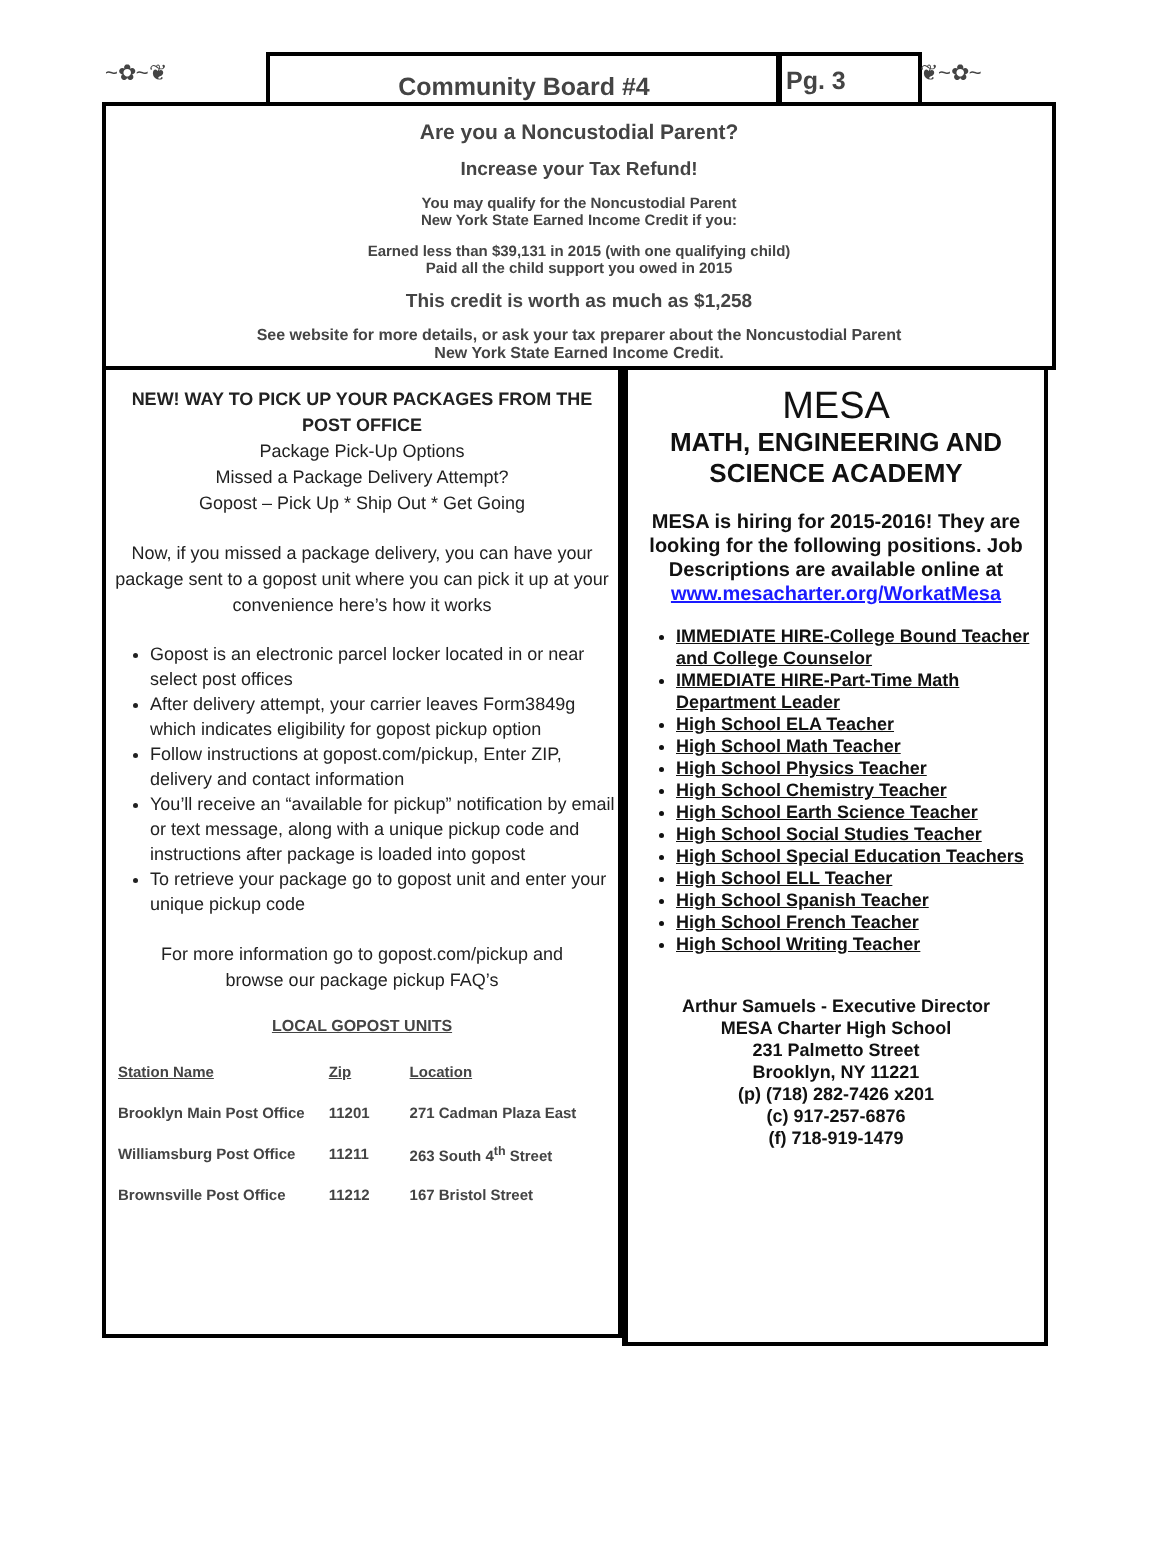~✿~❦ Community Board #4 Pg. 3 ❦~✿~
Are you a Noncustodial Parent?
Increase your Tax Refund!
You may qualify for the Noncustodial Parent
New York State Earned Income Credit if you:
Earned less than $39,131 in 2015 (with one qualifying child)
Paid all the child support you owed in 2015
This credit is worth as much as $1,258
See website for more details, or ask your tax preparer about the Noncustodial Parent
New York State Earned Income Credit.
NEW! WAY TO PICK UP YOUR PACKAGES FROM THE POST OFFICE
Package Pick-Up Options
Missed a Package Delivery Attempt?
Gopost – Pick Up * Ship Out * Get Going
Now, if you missed a package delivery, you can have your package sent to a gopost unit where you can pick it up at your convenience here’s how it works
Gopost is an electronic parcel locker located in or near select post offices
After delivery attempt, your carrier leaves Form3849g which indicates eligibility for gopost pickup option
Follow instructions at gopost.com/pickup, Enter ZIP, delivery and contact information
You’ll receive an “available for pickup” notification by email or text message, along with a unique pickup code and instructions after package is loaded into gopost
To retrieve your package go to gopost unit and enter your unique pickup code
For more information go to gopost.com/pickup and browse our package pickup FAQ’s
LOCAL GOPOST UNITS
| Station Name | Zip | Location |
| --- | --- | --- |
| Brooklyn Main Post Office | 11201 | 271 Cadman Plaza East |
| Williamsburg Post Office | 11211 | 263 South 4<sup>th</sup> Street |
| Brownsville Post Office | 11212 | 167 Bristol Street |
MESA
MATH, ENGINEERING AND SCIENCE ACADEMY
MESA is hiring for 2015-2016! They are looking for the following positions. Job Descriptions are available online at
www.mesacharter.org/WorkatMesa
IMMEDIATE HIRE-College Bound Teacher and College Counselor
IMMEDIATE HIRE-Part-Time Math Department Leader
High School ELA Teacher
High School Math Teacher
High School Physics Teacher
High School Chemistry Teacher
High School Earth Science Teacher
High School Social Studies Teacher
High School Special Education Teachers
High School ELL Teacher
High School Spanish Teacher
High School French Teacher
High School Writing Teacher
Arthur Samuels - Executive Director
MESA Charter High School
231 Palmetto Street
Brooklyn, NY 11221
(p) (718) 282-7426 x201
(c) 917-257-6876
(f) 718-919-1479